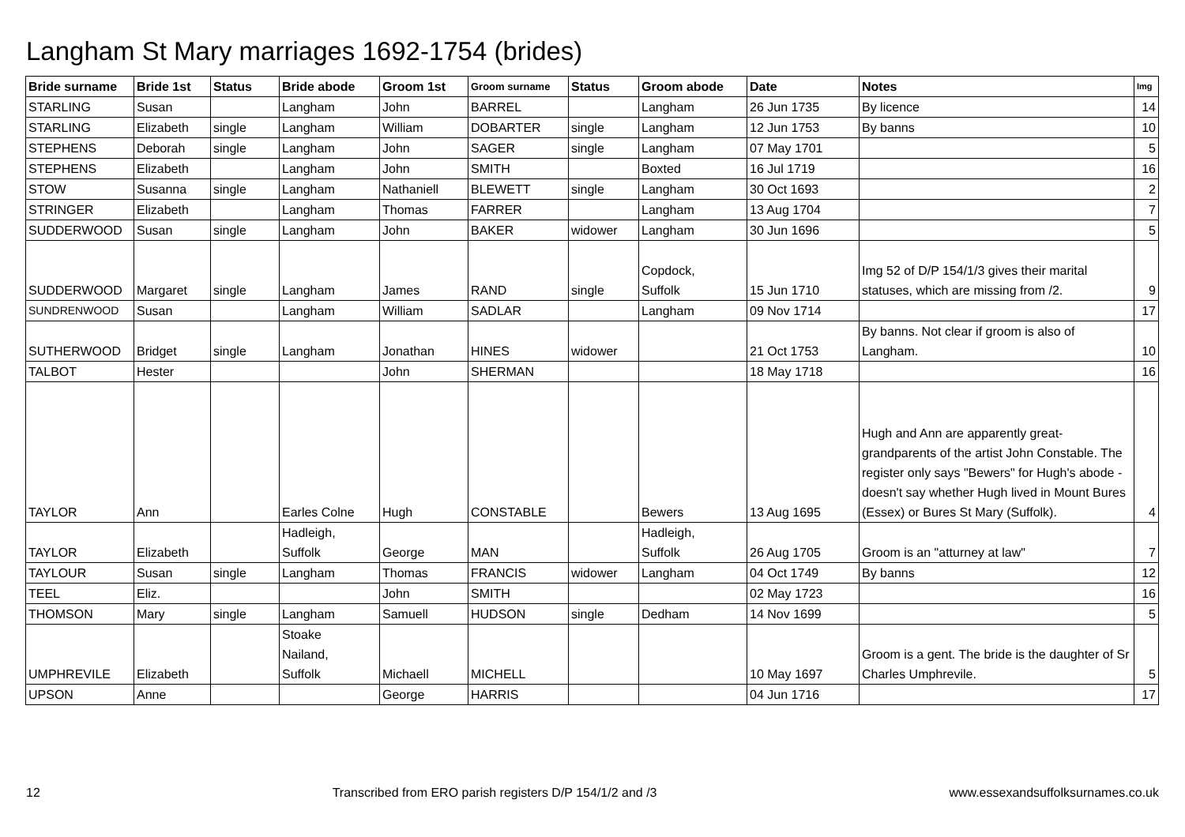Langham St Mary marriages 1692-1754 (brides)
| Bride surname | Bride 1st | Status | Bride abode | Groom 1st | Groom surname | Status | Groom abode | Date | Notes | Img |
| --- | --- | --- | --- | --- | --- | --- | --- | --- | --- | --- |
| STARLING | Susan | | Langham | John | BARREL | | Langham | 26 Jun 1735 | By licence | 14 |
| STARLING | Elizabeth | single | Langham | William | DOBARTER | single | Langham | 12 Jun 1753 | By banns | 10 |
| STEPHENS | Deborah | single | Langham | John | SAGER | single | Langham | 07 May 1701 | | 5 |
| STEPHENS | Elizabeth | | Langham | John | SMITH | | Boxted | 16 Jul 1719 | | 16 |
| STOW | Susanna | single | Langham | Nathaniell | BLEWETT | single | Langham | 30 Oct 1693 | | 2 |
| STRINGER | Elizabeth | | Langham | Thomas | FARRER | | Langham | 13 Aug 1704 | | 7 |
| SUDDERWOOD | Susan | single | Langham | John | BAKER | widower | Langham | 30 Jun 1696 | | 5 |
| SUDDERWOOD | Margaret | single | Langham | James | RAND | single | Copdock, Suffolk | 15 Jun 1710 | Img 52 of D/P 154/1/3 gives their marital statuses, which are missing from /2. | 9 |
| SUNDRENWOOD | Susan | | Langham | William | SADLAR | | Langham | 09 Nov 1714 | | 17 |
| SUTHERWOOD | Bridget | single | Langham | Jonathan | HINES | widower | | 21 Oct 1753 | By banns. Not clear if groom is also of Langham. | 10 |
| TALBOT | Hester | | | John | SHERMAN | | | 18 May 1718 | | 16 |
| TAYLOR | Ann | | Earles Colne | Hugh | CONSTABLE | | Bewers | 13 Aug 1695 | Hugh and Ann are apparently great-grandparents of the artist John Constable. The register only says "Bewers" for Hugh's abode - doesn't say whether Hugh lived in Mount Bures (Essex) or Bures St Mary (Suffolk). | 4 |
| TAYLOR | Elizabeth | | Hadleigh, Suffolk | George | MAN | | Hadleigh, Suffolk | 26 Aug 1705 | Groom is an "atturney at law" | 7 |
| TAYLOUR | Susan | single | Langham | Thomas | FRANCIS | widower | Langham | 04 Oct 1749 | By banns | 12 |
| TEEL | Eliz. | | | John | SMITH | | | 02 May 1723 | | 16 |
| THOMSON | Mary | single | Langham | Samuell | HUDSON | single | Dedham | 14 Nov 1699 | | 5 |
| UMPHREVILE | Elizabeth | | Stoake Nailand, Suffolk | Michaell | MICHELL | | | 10 May 1697 | Groom is a gent. The bride is the daughter of Sr Charles Umphrevile. | 5 |
| UPSON | Anne | | | George | HARRIS | | | 04 Jun 1716 | | 17 |
12 Transcribed from ERO parish registers D/P 154/1/2 and /3 www.essexandsuffolksurnames.co.uk